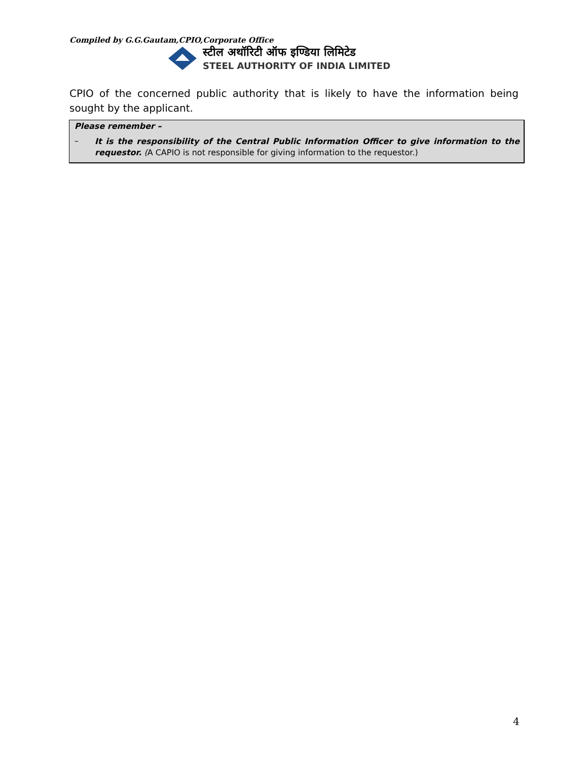Compiled by G.G.Gautam,CPIO,Corporate Office
स्टील अथॉरिटी ऑफ इण्डिया लिमिटेड
STEEL AUTHORITY OF INDIA LIMITED
CPIO of the concerned public authority that is likely to have the information being sought by the applicant.
Please remember –
– It is the responsibility of the Central Public Information Officer to give information to the requestor. (A CAPIO is not responsible for giving information to the requestor.)
4